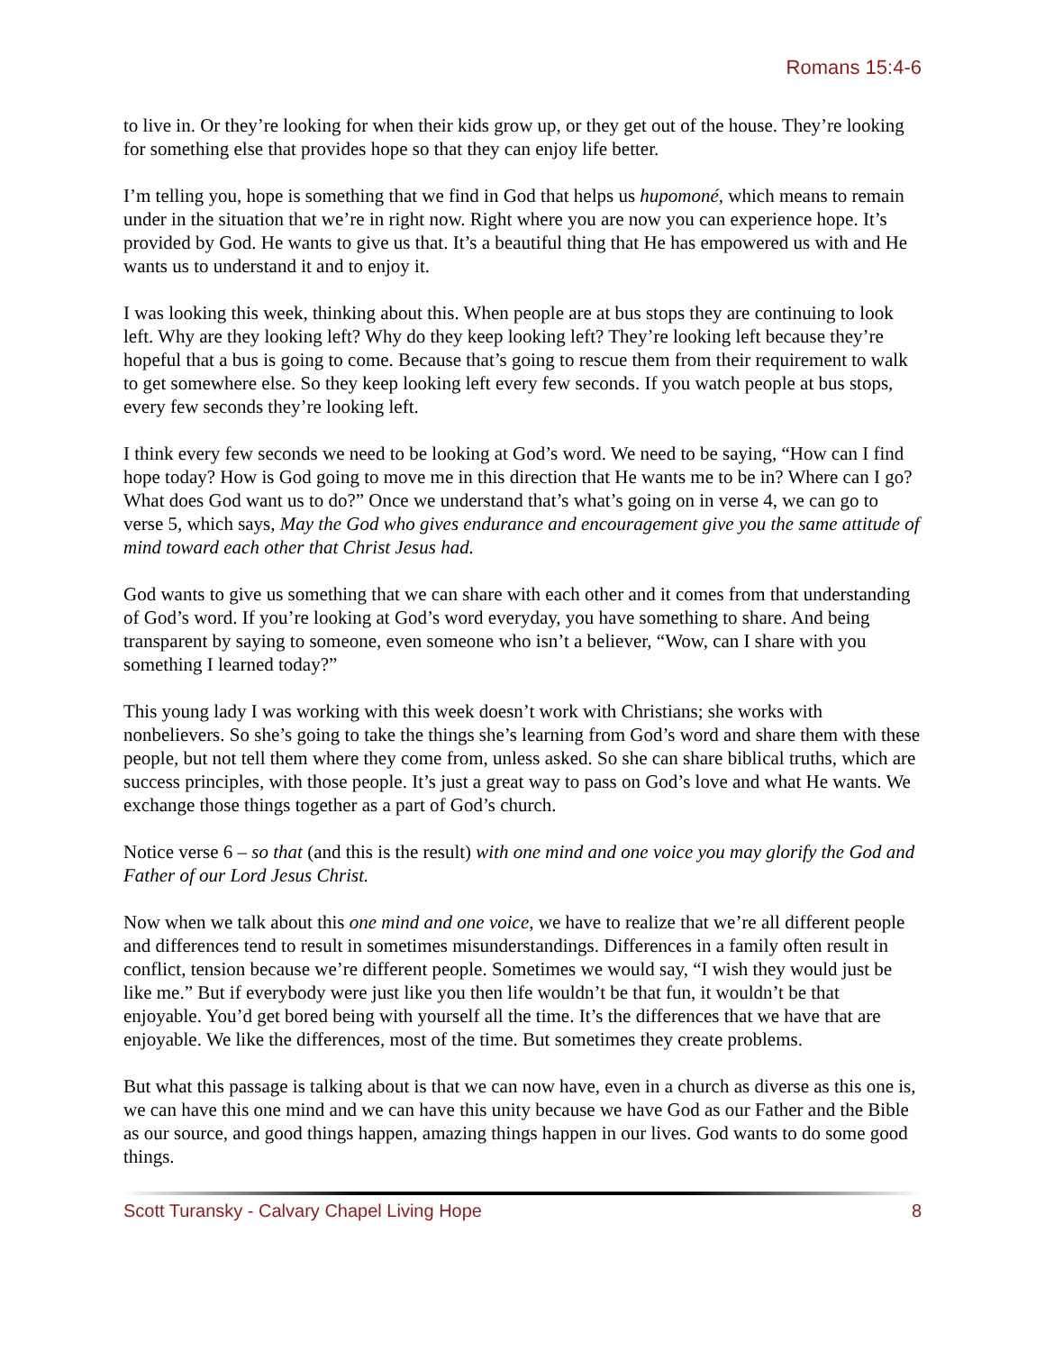Romans 15:4-6
to live in. Or they’re looking for when their kids grow up, or they get out of the house. They’re looking for something else that provides hope so that they can enjoy life better.
I’m telling you, hope is something that we find in God that helps us hupomoné, which means to remain under in the situation that we’re in right now. Right where you are now you can experience hope. It’s provided by God. He wants to give us that. It’s a beautiful thing that He has empowered us with and He wants us to understand it and to enjoy it.
I was looking this week, thinking about this. When people are at bus stops they are continuing to look left. Why are they looking left? Why do they keep looking left? They’re looking left because they’re hopeful that a bus is going to come. Because that’s going to rescue them from their requirement to walk to get somewhere else. So they keep looking left every few seconds. If you watch people at bus stops, every few seconds they’re looking left.
I think every few seconds we need to be looking at God’s word. We need to be saying, “How can I find hope today? How is God going to move me in this direction that He wants me to be in? Where can I go? What does God want us to do?” Once we understand that’s what’s going on in verse 4, we can go to verse 5, which says, May the God who gives endurance and encouragement give you the same attitude of mind toward each other that Christ Jesus had.
God wants to give us something that we can share with each other and it comes from that understanding of God’s word. If you’re looking at God’s word everyday, you have something to share. And being transparent by saying to someone, even someone who isn’t a believer, “Wow, can I share with you something I learned today?”
This young lady I was working with this week doesn’t work with Christians; she works with nonbelievers. So she’s going to take the things she’s learning from God’s word and share them with these people, but not tell them where they come from, unless asked. So she can share biblical truths, which are success principles, with those people. It’s just a great way to pass on God’s love and what He wants. We exchange those things together as a part of God’s church.
Notice verse 6 – so that (and this is the result) with one mind and one voice you may glorify the God and Father of our Lord Jesus Christ.
Now when we talk about this one mind and one voice, we have to realize that we’re all different people and differences tend to result in sometimes misunderstandings. Differences in a family often result in conflict, tension because we’re different people. Sometimes we would say, “I wish they would just be like me.” But if everybody were just like you then life wouldn’t be that fun, it wouldn’t be that enjoyable. You’d get bored being with yourself all the time. It’s the differences that we have that are enjoyable. We like the differences, most of the time. But sometimes they create problems.
But what this passage is talking about is that we can now have, even in a church as diverse as this one is, we can have this one mind and we can have this unity because we have God as our Father and the Bible as our source, and good things happen, amazing things happen in our lives. God wants to do some good things.
Scott Turansky - Calvary Chapel Living Hope 8